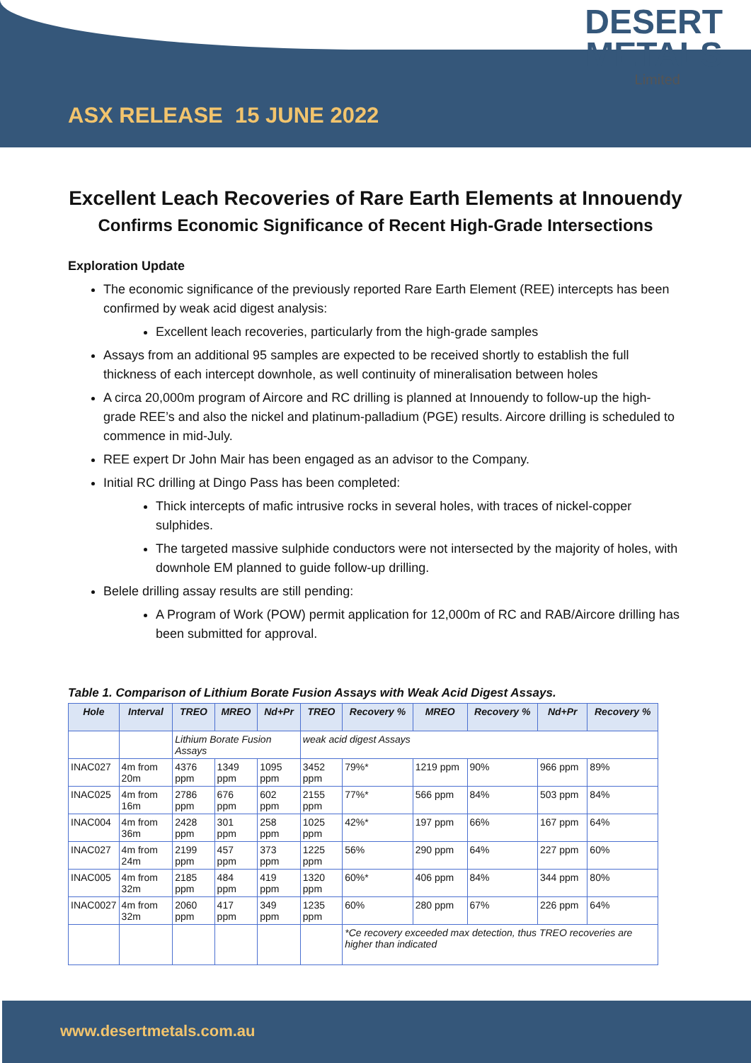DESERT
METALS
Limited
ASX RELEASE 15 JUNE 2022
Excellent Leach Recoveries of Rare Earth Elements at Innouendy
Confirms Economic Significance of Recent High-Grade Intersections
Exploration Update
The economic significance of the previously reported Rare Earth Element (REE) intercepts has been confirmed by weak acid digest analysis:
Excellent leach recoveries, particularly from the high-grade samples
Assays from an additional 95 samples are expected to be received shortly to establish the full thickness of each intercept downhole, as well continuity of mineralisation between holes
A circa 20,000m program of Aircore and RC drilling is planned at Innouendy to follow-up the high-grade REE’s and also the nickel and platinum-palladium (PGE) results. Aircore drilling is scheduled to commence in mid-July.
REE expert Dr John Mair has been engaged as an advisor to the Company.
Initial RC drilling at Dingo Pass has been completed:
Thick intercepts of mafic intrusive rocks in several holes, with traces of nickel-copper sulphides.
The targeted massive sulphide conductors were not intersected by the majority of holes, with downhole EM planned to guide follow-up drilling.
Belele drilling assay results are still pending:
A Program of Work (POW) permit application for 12,000m of RC and RAB/Aircore drilling has been submitted for approval.
Table 1. Comparison of Lithium Borate Fusion Assays with Weak Acid Digest Assays.
| Hole | Interval | TREO | MREO | Nd+Pr | TREO | Recovery % | MREO | Recovery % | Nd+Pr | Recovery % |
| --- | --- | --- | --- | --- | --- | --- | --- | --- | --- | --- |
| | | Lithium Borate Fusion Assays | | | weak acid digest Assays | | | | | |
| INAC027 | 4m from 20m | 4376 ppm | 1349 ppm | 1095 ppm | 3452 ppm | 79%* | 1219 ppm | 90% | 966 ppm | 89% |
| INAC025 | 4m from 16m | 2786 ppm | 676 ppm | 602 ppm | 2155 ppm | 77%* | 566 ppm | 84% | 503 ppm | 84% |
| INAC004 | 4m from 36m | 2428 ppm | 301 ppm | 258 ppm | 1025 ppm | 42%* | 197 ppm | 66% | 167 ppm | 64% |
| INAC027 | 4m from 24m | 2199 ppm | 457 ppm | 373 ppm | 1225 ppm | 56% | 290 ppm | 64% | 227 ppm | 60% |
| INAC005 | 4m from 32m | 2185 ppm | 484 ppm | 419 ppm | 1320 ppm | 60%* | 406 ppm | 84% | 344 ppm | 80% |
| INAC0027 | 4m from 32m | 2060 ppm | 417 ppm | 349 ppm | 1235 ppm | 60% | 280 ppm | 67% | 226 ppm | 64% |
| | | | | | | *Ce recovery exceeded max detection, thus TREO recoveries are higher than indicated | | | | |
www.desertmetals.com.au